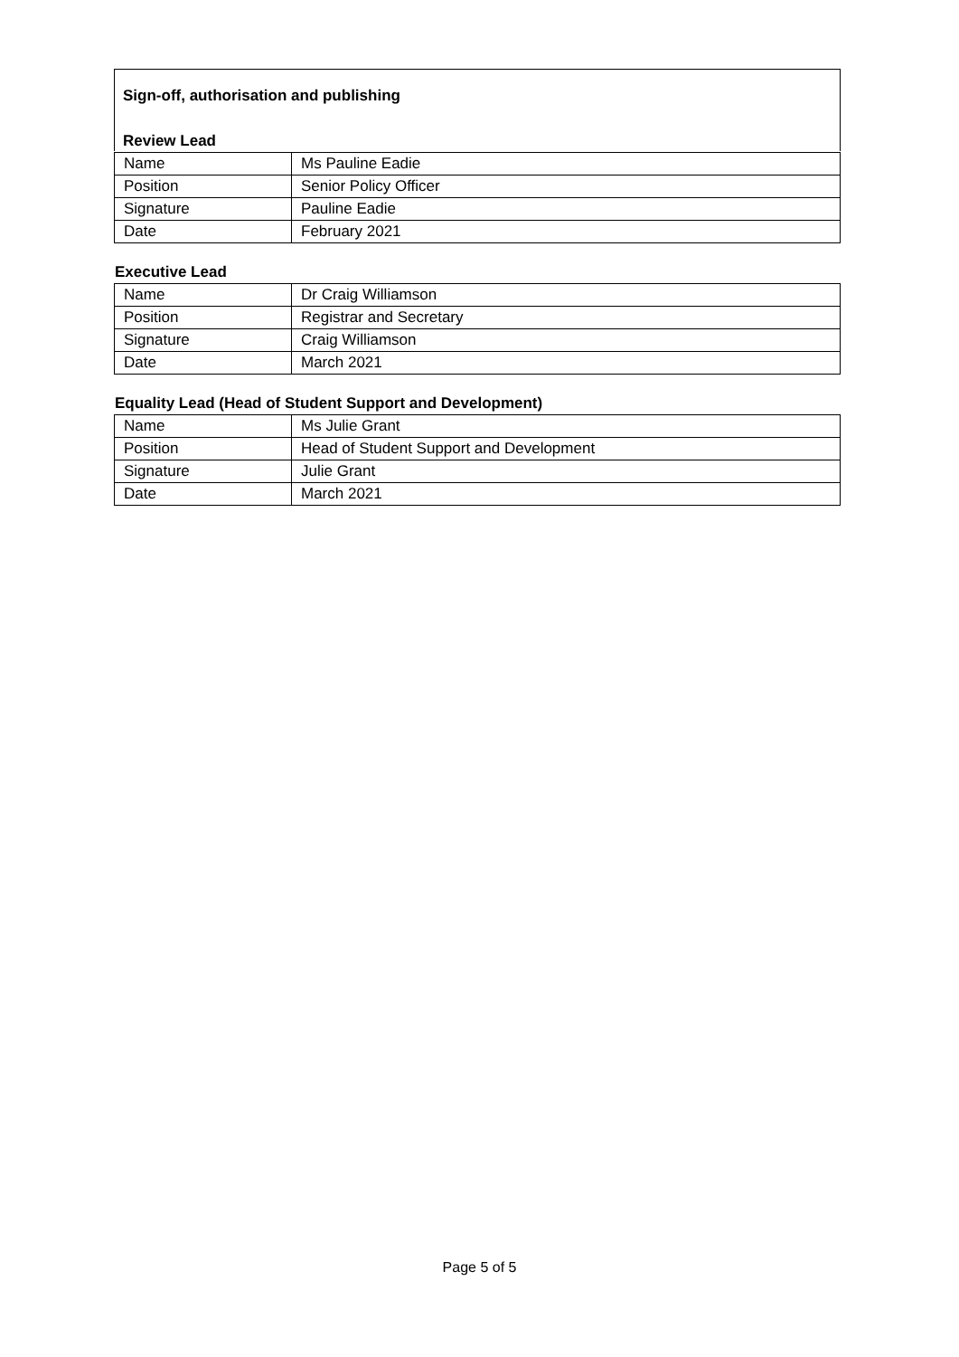Sign-off, authorisation and publishing
Review Lead
| Name | Ms Pauline Eadie |
| Position | Senior Policy Officer |
| Signature | Pauline Eadie |
| Date | February 2021 |
Executive Lead
| Name | Dr Craig Williamson |
| Position | Registrar and Secretary |
| Signature | Craig Williamson |
| Date | March 2021 |
Equality Lead (Head of Student Support and Development)
| Name | Ms Julie Grant |
| Position | Head of Student Support and Development |
| Signature | Julie Grant |
| Date | March 2021 |
Page 5 of 5